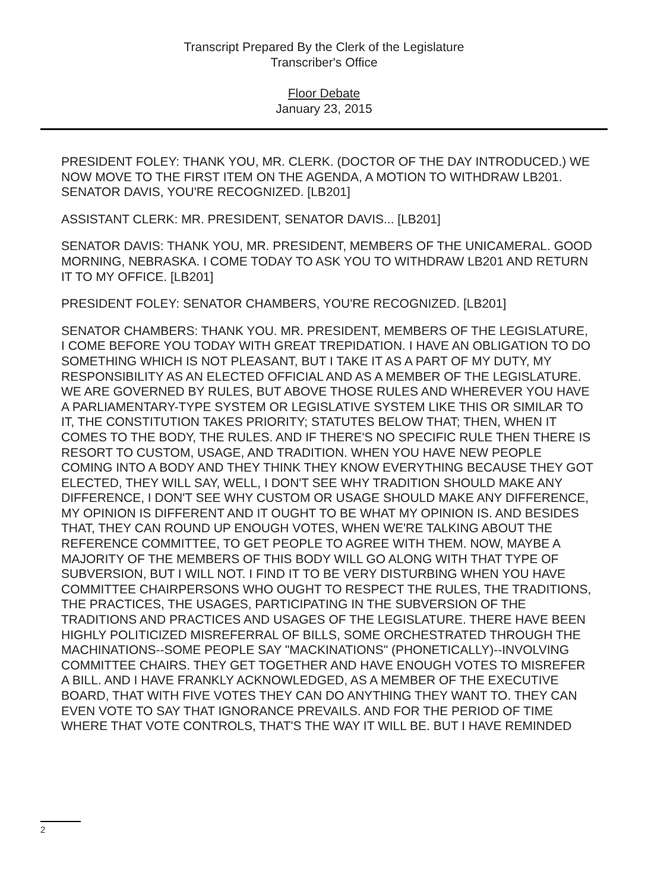Transcript Prepared By the Clerk of the Legislature
Transcriber's Office
Floor Debate
January 23, 2015
PRESIDENT FOLEY: THANK YOU, MR. CLERK. (DOCTOR OF THE DAY INTRODUCED.) WE NOW MOVE TO THE FIRST ITEM ON THE AGENDA, A MOTION TO WITHDRAW LB201. SENATOR DAVIS, YOU'RE RECOGNIZED. [LB201]
ASSISTANT CLERK: MR. PRESIDENT, SENATOR DAVIS... [LB201]
SENATOR DAVIS: THANK YOU, MR. PRESIDENT, MEMBERS OF THE UNICAMERAL. GOOD MORNING, NEBRASKA. I COME TODAY TO ASK YOU TO WITHDRAW LB201 AND RETURN IT TO MY OFFICE. [LB201]
PRESIDENT FOLEY: SENATOR CHAMBERS, YOU'RE RECOGNIZED. [LB201]
SENATOR CHAMBERS: THANK YOU. MR. PRESIDENT, MEMBERS OF THE LEGISLATURE, I COME BEFORE YOU TODAY WITH GREAT TREPIDATION. I HAVE AN OBLIGATION TO DO SOMETHING WHICH IS NOT PLEASANT, BUT I TAKE IT AS A PART OF MY DUTY, MY RESPONSIBILITY AS AN ELECTED OFFICIAL AND AS A MEMBER OF THE LEGISLATURE. WE ARE GOVERNED BY RULES, BUT ABOVE THOSE RULES AND WHEREVER YOU HAVE A PARLIAMENTARY-TYPE SYSTEM OR LEGISLATIVE SYSTEM LIKE THIS OR SIMILAR TO IT, THE CONSTITUTION TAKES PRIORITY; STATUTES BELOW THAT; THEN, WHEN IT COMES TO THE BODY, THE RULES. AND IF THERE'S NO SPECIFIC RULE THEN THERE IS RESORT TO CUSTOM, USAGE, AND TRADITION. WHEN YOU HAVE NEW PEOPLE COMING INTO A BODY AND THEY THINK THEY KNOW EVERYTHING BECAUSE THEY GOT ELECTED, THEY WILL SAY, WELL, I DON'T SEE WHY TRADITION SHOULD MAKE ANY DIFFERENCE, I DON'T SEE WHY CUSTOM OR USAGE SHOULD MAKE ANY DIFFERENCE, MY OPINION IS DIFFERENT AND IT OUGHT TO BE WHAT MY OPINION IS. AND BESIDES THAT, THEY CAN ROUND UP ENOUGH VOTES, WHEN WE'RE TALKING ABOUT THE REFERENCE COMMITTEE, TO GET PEOPLE TO AGREE WITH THEM. NOW, MAYBE A MAJORITY OF THE MEMBERS OF THIS BODY WILL GO ALONG WITH THAT TYPE OF SUBVERSION, BUT I WILL NOT. I FIND IT TO BE VERY DISTURBING WHEN YOU HAVE COMMITTEE CHAIRPERSONS WHO OUGHT TO RESPECT THE RULES, THE TRADITIONS, THE PRACTICES, THE USAGES, PARTICIPATING IN THE SUBVERSION OF THE TRADITIONS AND PRACTICES AND USAGES OF THE LEGISLATURE. THERE HAVE BEEN HIGHLY POLITICIZED MISREFERRAL OF BILLS, SOME ORCHESTRATED THROUGH THE MACHINATIONS--SOME PEOPLE SAY "MACKINATIONS" (PHONETICALLY)--INVOLVING COMMITTEE CHAIRS. THEY GET TOGETHER AND HAVE ENOUGH VOTES TO MISREFER A BILL. AND I HAVE FRANKLY ACKNOWLEDGED, AS A MEMBER OF THE EXECUTIVE BOARD, THAT WITH FIVE VOTES THEY CAN DO ANYTHING THEY WANT TO. THEY CAN EVEN VOTE TO SAY THAT IGNORANCE PREVAILS. AND FOR THE PERIOD OF TIME WHERE THAT VOTE CONTROLS, THAT'S THE WAY IT WILL BE. BUT I HAVE REMINDED
2